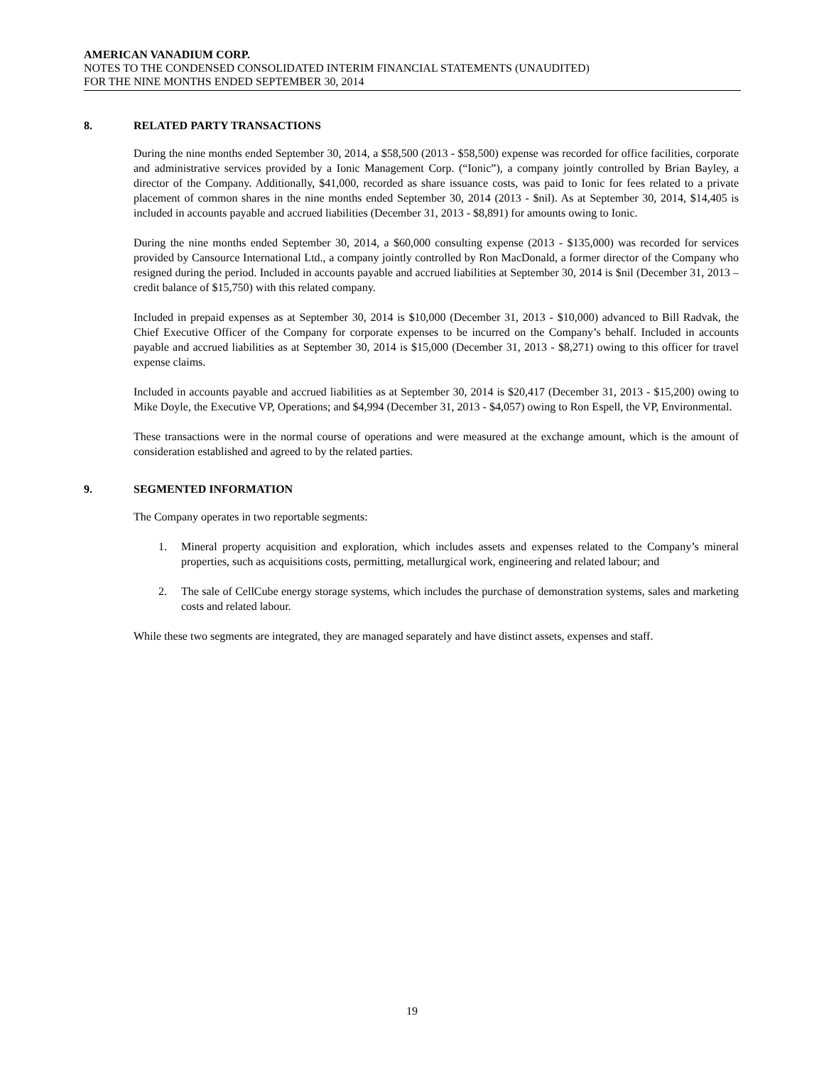AMERICAN VANADIUM CORP.
NOTES TO THE CONDENSED CONSOLIDATED INTERIM FINANCIAL STATEMENTS (UNAUDITED)
FOR THE NINE MONTHS ENDED SEPTEMBER 30, 2014
8. RELATED PARTY TRANSACTIONS
During the nine months ended September 30, 2014, a $58,500 (2013 - $58,500) expense was recorded for office facilities, corporate and administrative services provided by a Ionic Management Corp. (“Ionic”), a company jointly controlled by Brian Bayley, a director of the Company. Additionally, $41,000, recorded as share issuance costs, was paid to Ionic for fees related to a private placement of common shares in the nine months ended September 30, 2014 (2013 - $nil). As at September 30, 2014, $14,405 is included in accounts payable and accrued liabilities (December 31, 2013 - $8,891) for amounts owing to Ionic.
During the nine months ended September 30, 2014, a $60,000 consulting expense (2013 - $135,000) was recorded for services provided by Cansource International Ltd., a company jointly controlled by Ron MacDonald, a former director of the Company who resigned during the period. Included in accounts payable and accrued liabilities at September 30, 2014 is $nil (December 31, 2013 – credit balance of $15,750) with this related company.
Included in prepaid expenses as at September 30, 2014 is $10,000 (December 31, 2013 - $10,000) advanced to Bill Radvak, the Chief Executive Officer of the Company for corporate expenses to be incurred on the Company’s behalf. Included in accounts payable and accrued liabilities as at September 30, 2014 is $15,000 (December 31, 2013 - $8,271) owing to this officer for travel expense claims.
Included in accounts payable and accrued liabilities as at September 30, 2014 is $20,417 (December 31, 2013 - $15,200) owing to Mike Doyle, the Executive VP, Operations; and $4,994 (December 31, 2013 - $4,057) owing to Ron Espell, the VP, Environmental.
These transactions were in the normal course of operations and were measured at the exchange amount, which is the amount of consideration established and agreed to by the related parties.
9. SEGMENTED INFORMATION
The Company operates in two reportable segments:
1. Mineral property acquisition and exploration, which includes assets and expenses related to the Company’s mineral properties, such as acquisitions costs, permitting, metallurgical work, engineering and related labour; and
2. The sale of CellCube energy storage systems, which includes the purchase of demonstration systems, sales and marketing costs and related labour.
While these two segments are integrated, they are managed separately and have distinct assets, expenses and staff.
19